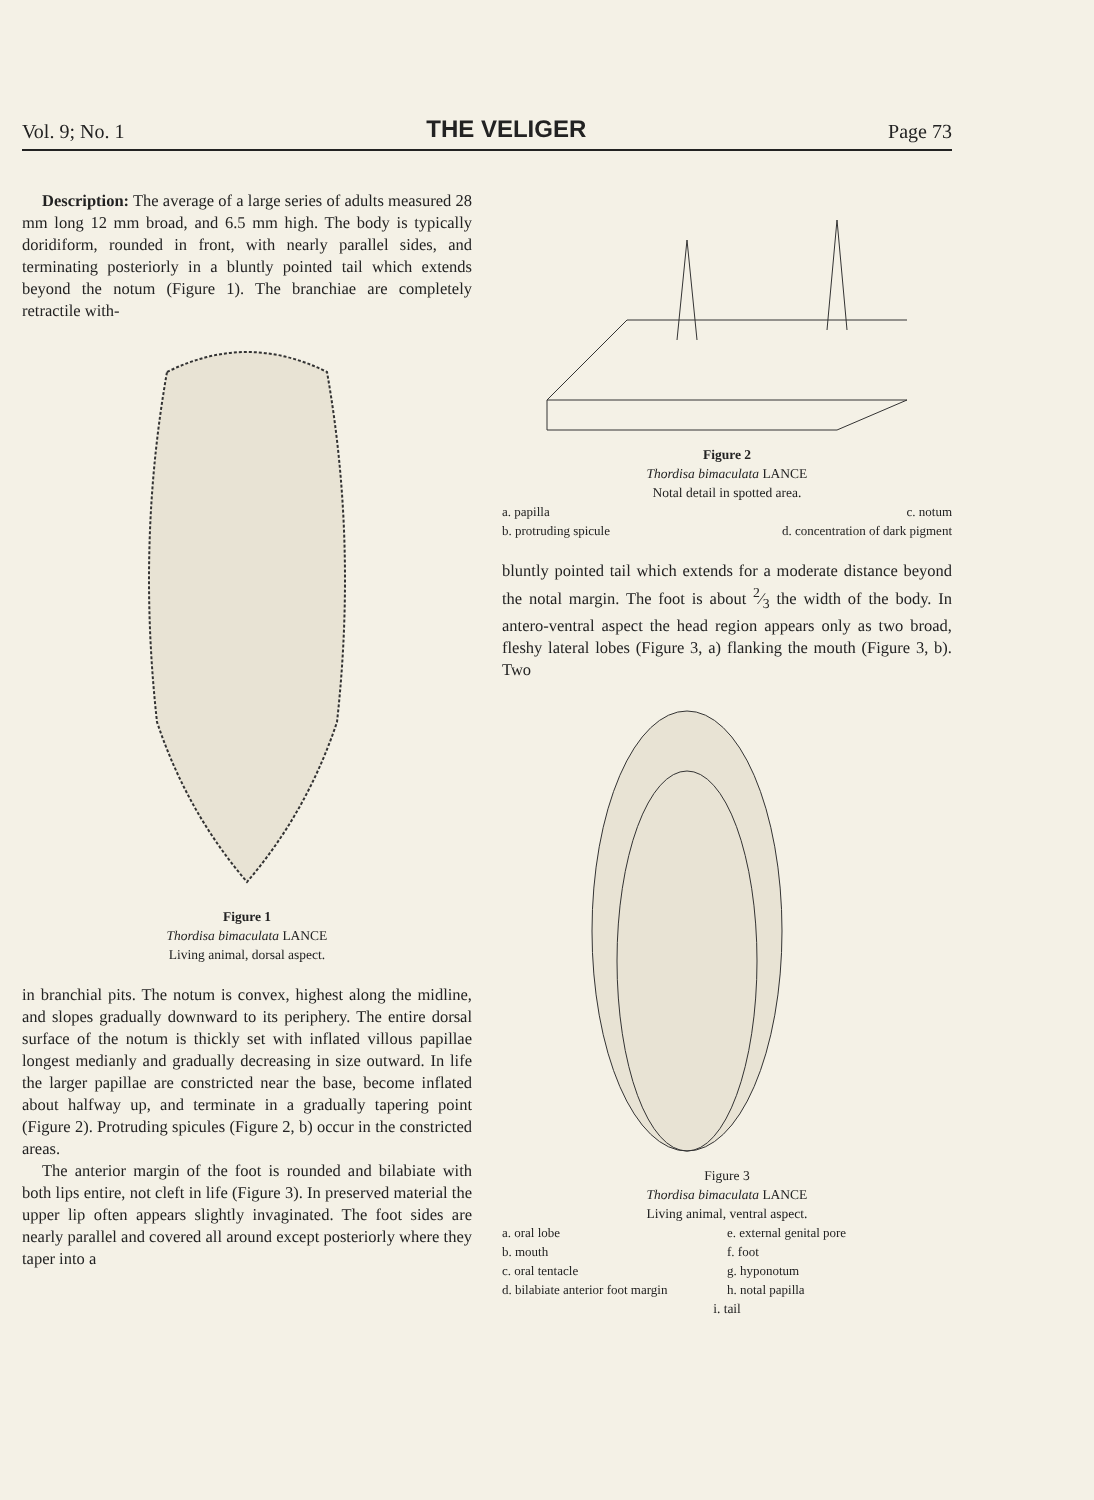Vol. 9; No. 1 THE VELIGER Page 73
Description: The average of a large series of adults measured 28 mm long 12 mm broad, and 6.5 mm high. The body is typically doridiform, rounded in front, with nearly parallel sides, and terminating posteriorly in a bluntly pointed tail which extends beyond the notum (Figure 1). The branchiae are completely retractile with-
Figure 1
Thordisa bimaculata LANCE
Living animal, dorsal aspect.
in branchial pits. The notum is convex, highest along the midline, and slopes gradually downward to its periphery. The entire dorsal surface of the notum is thickly set with inflated villous papillae longest medianly and gradually decreasing in size outward. In life the larger papillae are constricted near the base, become inflated about halfway up, and terminate in a gradually tapering point (Figure 2). Protruding spicules (Figure 2, b) occur in the constricted areas.
The anterior margin of the foot is rounded and bilabiate with both lips entire, not cleft in life (Figure 3). In preserved material the upper lip often appears slightly invaginated. The foot sides are nearly parallel and covered all around except posteriorly where they taper into a
Figure 2
Thordisa bimaculata LANCE
Notal detail in spotted area.
a. papilla c. notum b. protruding spicule d. concentration of dark pigment
bluntly pointed tail which extends for a moderate distance beyond the notal margin. The foot is about 2⁄3 the width of the body. In antero-ventral aspect the head region appears only as two broad, fleshy lateral lobes (Figure 3, a) flanking the mouth (Figure 3, b). Two
Figure 3
Thordisa bimaculata LANCE
Living animal, ventral aspect.
a. oral lobe e. external genital pore b. mouth f. foot c. oral tentacle g. hyponotum d. bilabiate anterior foot margin h. notal papilla
i. tail